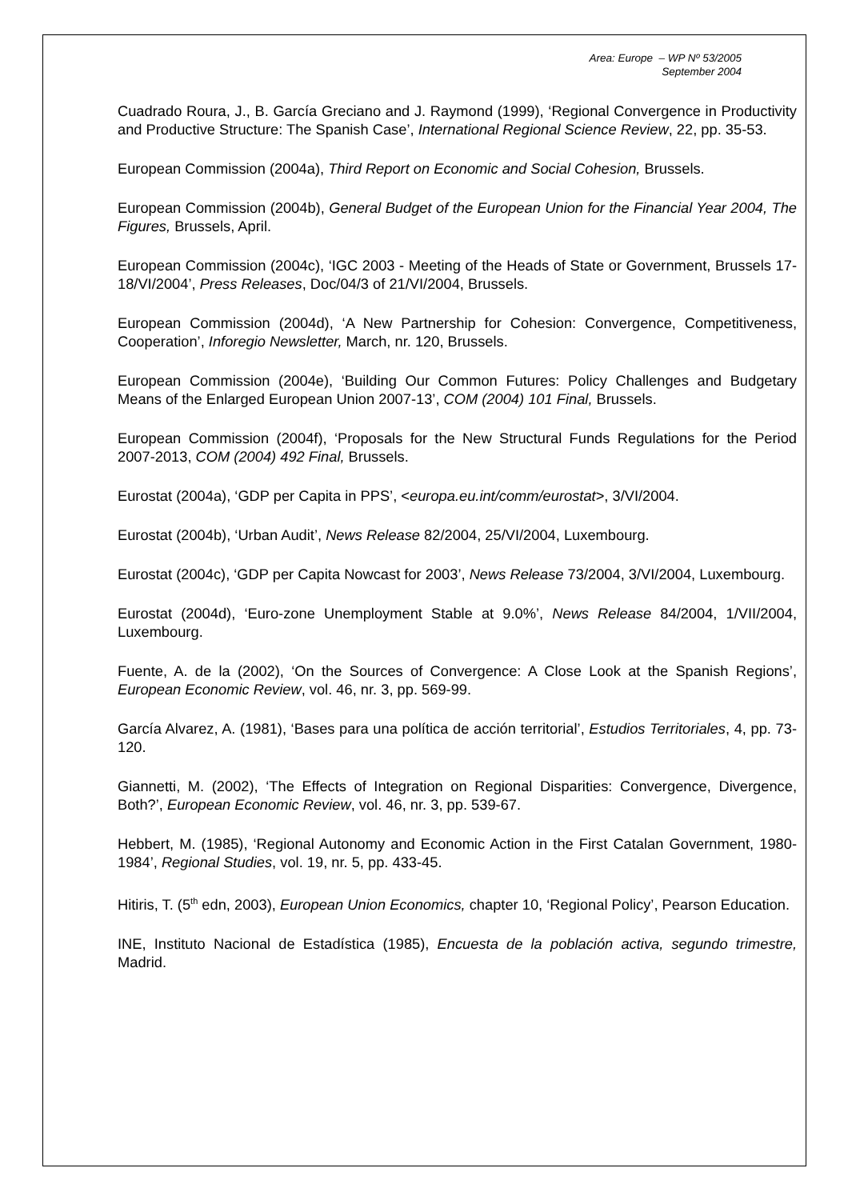Area: Europe – WP Nº 53/2005
September 2004
Cuadrado Roura, J., B. García Greciano and J. Raymond (1999), ‘Regional Convergence in Productivity and Productive Structure: The Spanish Case’, International Regional Science Review, 22, pp. 35-53.
European Commission (2004a), Third Report on Economic and Social Cohesion, Brussels.
European Commission (2004b), General Budget of the European Union for the Financial Year 2004, The Figures, Brussels, April.
European Commission (2004c), ‘IGC 2003 - Meeting of the Heads of State or Government, Brussels 17-18/VI/2004’, Press Releases, Doc/04/3 of 21/VI/2004, Brussels.
European Commission (2004d), ‘A New Partnership for Cohesion: Convergence, Competitiveness, Cooperation’, Inforegio Newsletter, March, nr. 120, Brussels.
European Commission (2004e), ‘Building Our Common Futures: Policy Challenges and Budgetary Means of the Enlarged European Union 2007-13’, COM (2004) 101 Final, Brussels.
European Commission (2004f), ‘Proposals for the New Structural Funds Regulations for the Period 2007-2013, COM (2004) 492 Final, Brussels.
Eurostat (2004a), ‘GDP per Capita in PPS’, <europa.eu.int/comm/eurostat>, 3/VI/2004.
Eurostat (2004b), ‘Urban Audit’, News Release 82/2004, 25/VI/2004, Luxembourg.
Eurostat (2004c), ‘GDP per Capita Nowcast for 2003’, News Release 73/2004, 3/VI/2004, Luxembourg.
Eurostat (2004d), ‘Euro-zone Unemployment Stable at 9.0%’, News Release 84/2004, 1/VII/2004, Luxembourg.
Fuente, A. de la (2002), ‘On the Sources of Convergence: A Close Look at the Spanish Regions’, European Economic Review, vol. 46, nr. 3, pp. 569-99.
García Alvarez, A. (1981), ‘Bases para una política de acción territorial’, Estudios Territoriales, 4, pp. 73-120.
Giannetti, M. (2002), ‘The Effects of Integration on Regional Disparities: Convergence, Divergence, Both?’, European Economic Review, vol. 46, nr. 3, pp. 539-67.
Hebbert, M. (1985), ‘Regional Autonomy and Economic Action in the First Catalan Government, 1980-1984’, Regional Studies, vol. 19, nr. 5, pp. 433-45.
Hitiris, T. (5<sup>th</sup> edn, 2003), European Union Economics, chapter 10, ‘Regional Policy’, Pearson Education.
INE, Instituto Nacional de Estadística (1985), Encuesta de la población activa, segundo trimestre, Madrid.